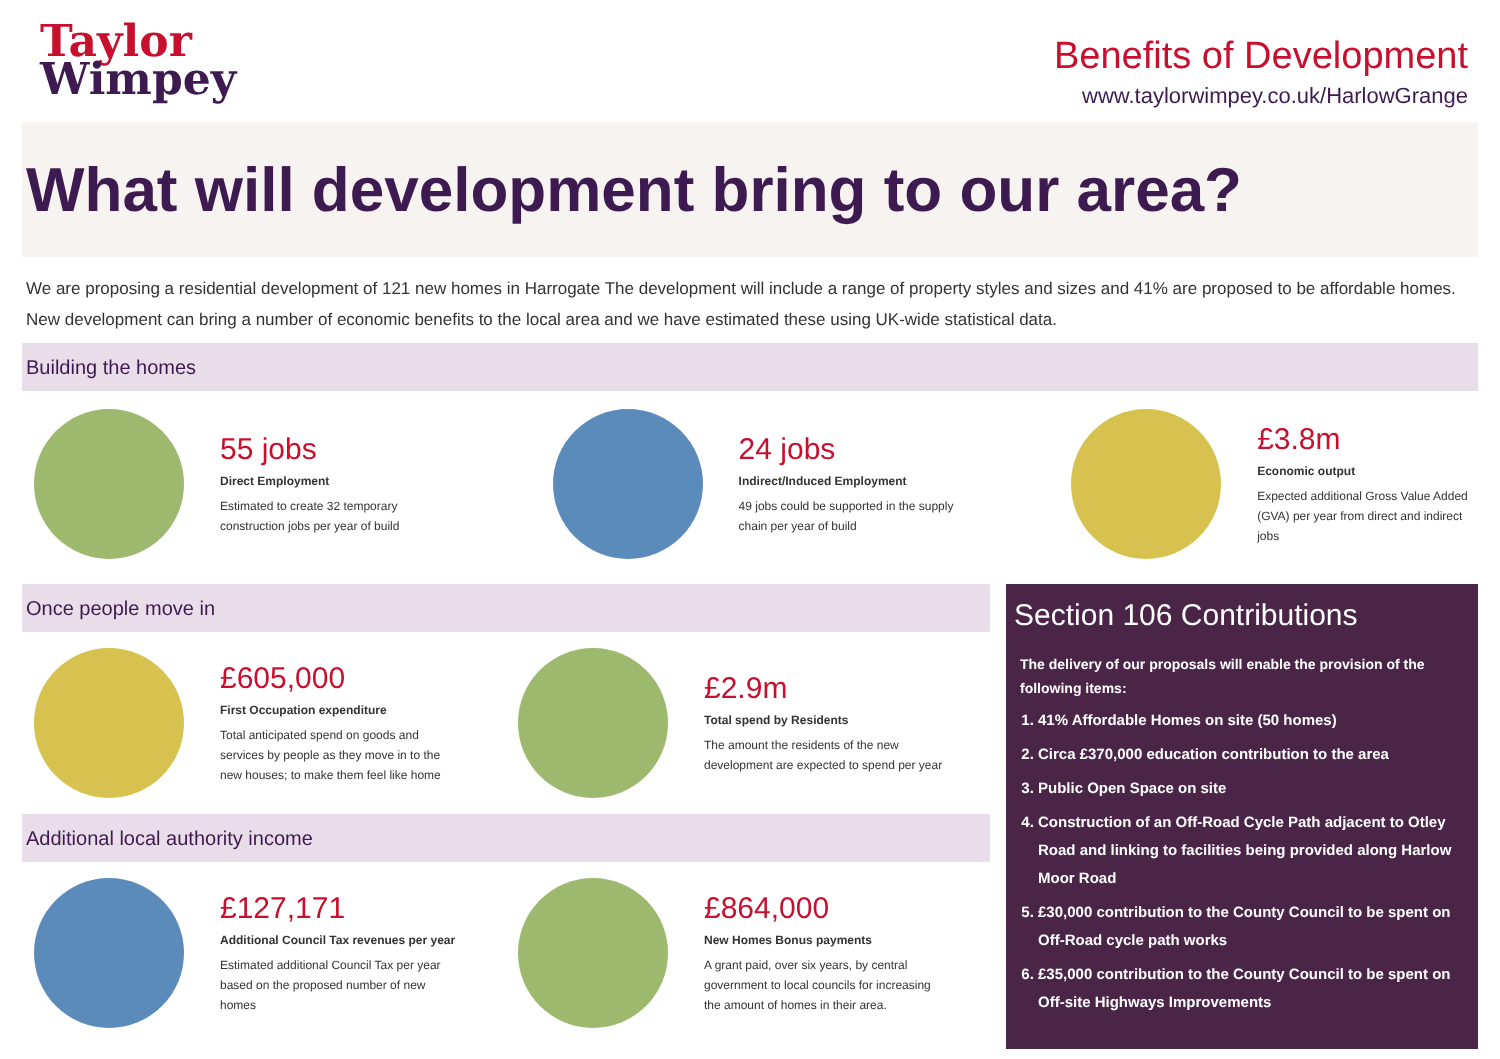Taylor
Wimpey
Benefits of Development
www.taylorwimpey.co.uk/HarlowGrange
What will development bring to our area?
We are proposing a residential development of 121 new homes in Harrogate The development will include a range of property styles and sizes and 41% are proposed to be affordable homes.
New development can bring a number of economic benefits to the local area and we have estimated these using UK-wide statistical data.
Building the homes
55 jobs
Direct Employment
Estimated to create 32 temporary
construction jobs per year of build
24 jobs
Indirect/Induced Employment
49 jobs could be supported in the supply
chain per year of build
£3.8m
Economic output
Expected additional Gross Value Added
(GVA) per year from direct and indirect
jobs
Once people move in
£605,000
First Occupation expenditure
Total anticipated spend on goods and
services by people as they move in to the
new houses; to make them feel like home
£2.9m
Total spend by Residents
The amount the residents of the new
development are expected to spend per year
Additional local authority income
£127,171
Additional Council Tax revenues per year
Estimated additional Council Tax per year
based on the proposed number of new
homes
£864,000
New Homes Bonus payments
A grant paid, over six years, by central
government to local councils for increasing
the amount of homes in their area.
Section 106 Contributions
The delivery of our proposals will enable the provision of the following items:
1. 41% Affordable Homes on site (50 homes)
2. Circa £370,000 education contribution to the area
3. Public Open Space on site
4. Construction of an Off-Road Cycle Path adjacent to Otley Road and linking to facilities being provided along Harlow Moor Road
5. £30,000 contribution to the County Council to be spent on Off-Road cycle path works
6. £35,000 contribution to the County Council to be spent on Off-site Highways Improvements